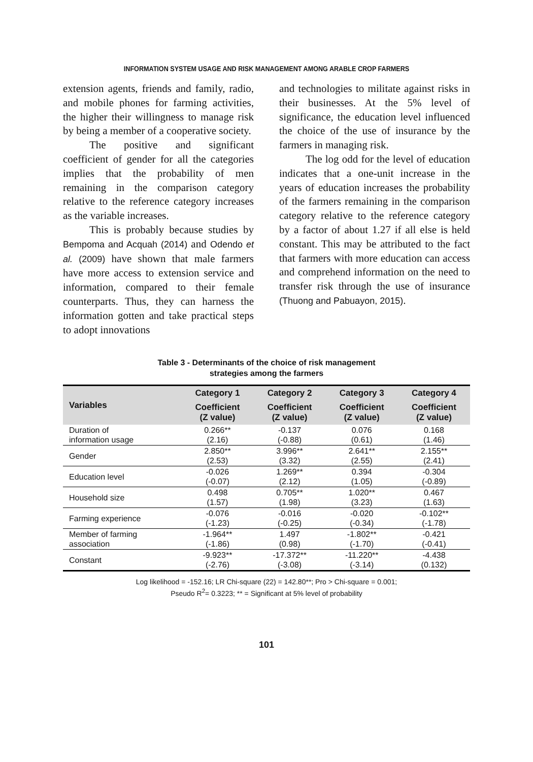INFORMATION SYSTEM USAGE AND RISK MANAGEMENT AMONG ARABLE CROP FARMERS
extension agents, friends and family, radio, and mobile phones for farming activities, the higher their willingness to manage risk by being a member of a cooperative society.
The positive and significant coefficient of gender for all the categories implies that the probability of men remaining in the comparison category relative to the reference category increases as the variable increases.
This is probably because studies by Bempoma and Acquah (2014) and Odendo et al. (2009) have shown that male farmers have more access to extension service and information, compared to their female counterparts. Thus, they can harness the information gotten and take practical steps to adopt innovations
and technologies to militate against risks in their businesses. At the 5% level of significance, the education level influenced the choice of the use of insurance by the farmers in managing risk.
The log odd for the level of education indicates that a one-unit increase in the years of education increases the probability of the farmers remaining in the comparison category relative to the reference category by a factor of about 1.27 if all else is held constant. This may be attributed to the fact that farmers with more education can access and comprehend information on the need to transfer risk through the use of insurance (Thuong and Pabuayon, 2015).
Table 3 - Determinants of the choice of risk management
strategies among the farmers
| Variables | Category 1 | Category 2 | Category 3 | Category 4 |
| --- | --- | --- | --- | --- |
| | Coefficient (Z value) | Coefficient (Z value) | Coefficient (Z value) | Coefficient (Z value) |
| Duration of information usage | 0.266** (2.16) | -0.137 (-0.88) | 0.076 (0.61) | 0.168 (1.46) |
| Gender | 2.850** (2.53) | 3.996** (3.32) | 2.641** (2.55) | 2.155** (2.41) |
| Education level | -0.026 (-0.07) | 1.269** (2.12) | 0.394 (1.05) | -0.304 (-0.89) |
| Household size | 0.498 (1.57) | 0.705** (1.98) | 1.020** (3.23) | 0.467 (1.63) |
| Farming experience | -0.076 (-1.23) | -0.016 (-0.25) | -0.020 (-0.34) | -0.102** (-1.78) |
| Member of farming association | -1.964** (-1.86) | 1.497 (0.98) | -1.802** (-1.70) | -0.421 (-0.41) |
| Constant | -9.923** (-2.76) | -17.372** (-3.08) | -11.220** (-3.14) | -4.438 (0.132) |
Log likelihood = -152.16; LR Chi-square (22) = 142.80**; Pro > Chi-square = 0.001;
Pseudo R<sup>2</sup>= 0.3223; ** = Significant at 5% level of probability
101